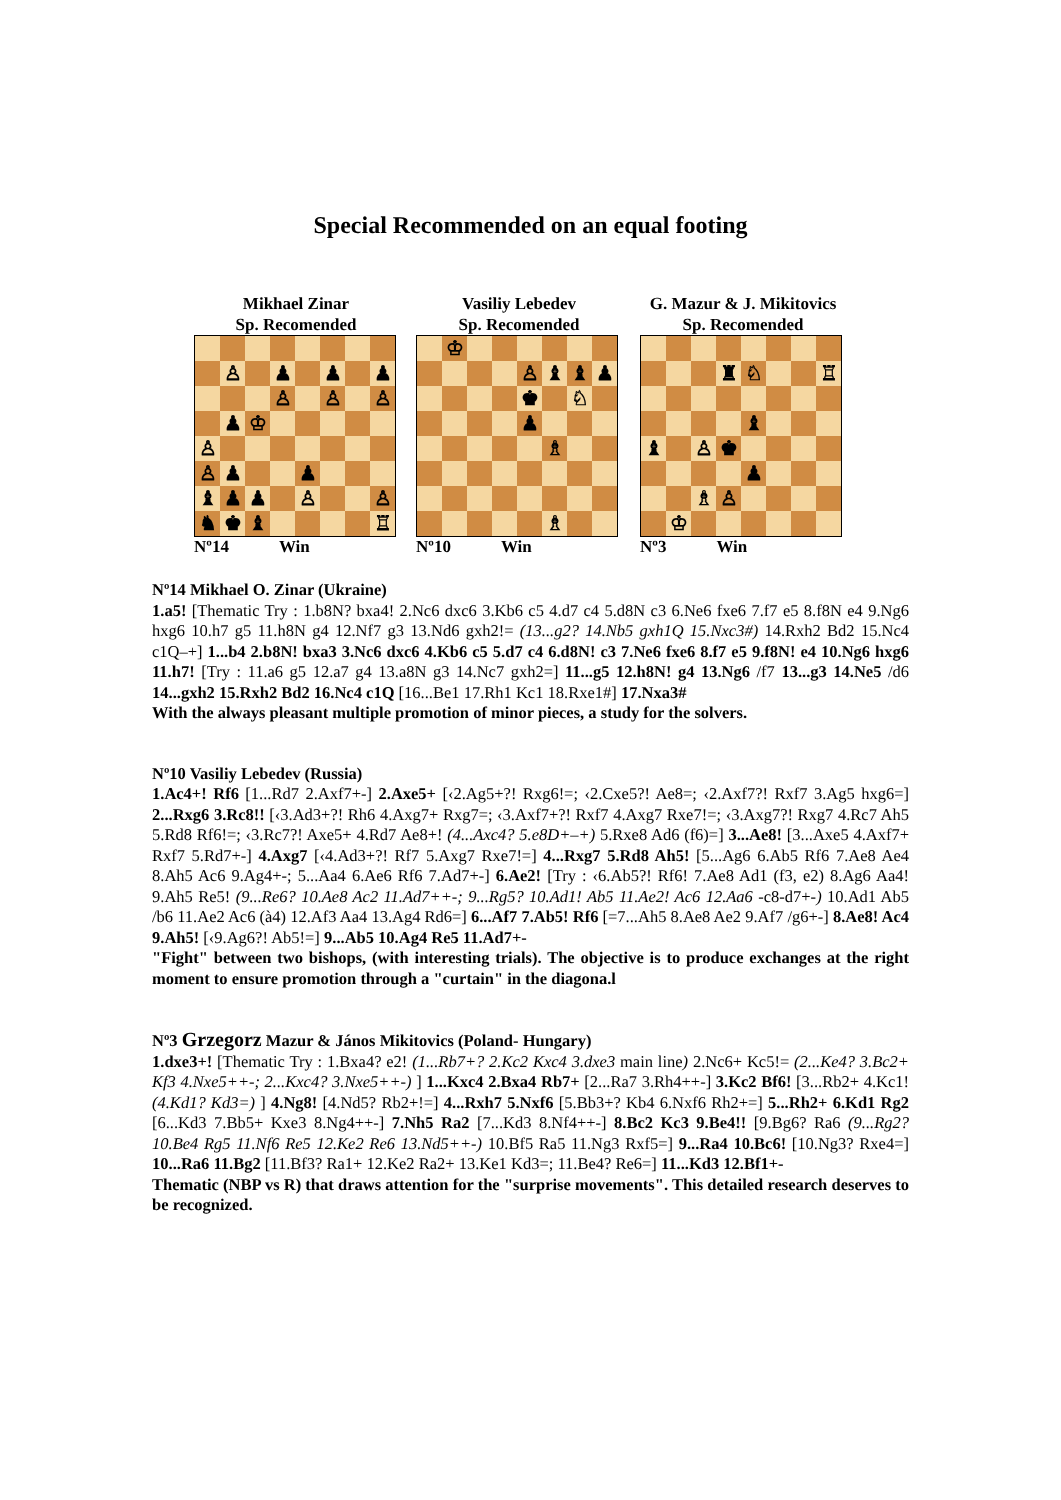Special Recommended on an equal footing
Mikhael Zinar
Sp. Recomended
♙
♟
♟
♟
♙
♙
♙
♟
♔
♙
♙
♟
♟
♝
♟
♟
♙
♙
♞
♚
♝
♖
Nº14 Win
Vasiliy Lebedev
Sp. Recomended
♔
♙
♝
♝
♟
♚
♘
♟
♗
♗
Nº10 Win
G. Mazur & J. Mikitovics
Sp. Recomended
♜
♘
♖
♝
♝
♙
♚
♟
♗
♙
♔
Nº3 Win
Nº14 Mikhael O. Zinar (Ukraine)
1.a5! [Thematic Try : 1.b8N? bxa4! 2.Nc6 dxc6 3.Kb6 c5 4.d7 c4 5.d8N c3 6.Ne6 fxe6 7.f7 e5 8.f8N e4 9.Ng6 hxg6 10.h7 g5 11.h8N g4 12.Nf7 g3 13.Nd6 gxh2!= (13...g2? 14.Nb5 gxh1Q 15.Nxc3#) 14.Rxh2 Bd2 15.Nc4 c1Q–+] 1...b4 2.b8N! bxa3 3.Nc6 dxc6 4.Kb6 c5 5.d7 c4 6.d8N! c3 7.Ne6 fxe6 8.f7 e5 9.f8N! e4 10.Ng6 hxg6 11.h7! [Try : 11.a6 g5 12.a7 g4 13.a8N g3 14.Nc7 gxh2=] 11...g5 12.h8N! g4 13.Ng6 /f7 13...g3 14.Ne5 /d6 14...gxh2 15.Rxh2 Bd2 16.Nc4 c1Q [16...Be1 17.Rh1 Kc1 18.Rxe1#] 17.Nxa3#
With the always pleasant multiple promotion of minor pieces, a study for the solvers.
Nº10 Vasiliy Lebedev (Russia)
1.Ac4+! Rf6 [1...Rd7 2.Axf7+-] 2.Axe5+ [‹2.Ag5+?! Rxg6!=; ‹2.Cxe5?! Ae8=; ‹2.Axf7?! Rxf7 3.Ag5 hxg6=] 2...Rxg6 3.Rc8!! [‹3.Ad3+?! Rh6 4.Axg7+ Rxg7=; ‹3.Axf7+?! Rxf7 4.Axg7 Rxe7!=; ‹3.Axg7?! Rxg7 4.Rc7 Ah5 5.Rd8 Rf6!=; ‹3.Rc7?! Axe5+ 4.Rd7 Ae8+! (4...Axc4? 5.e8D+–+) 5.Rxe8 Ad6 (f6)=] 3...Ae8! [3...Axe5 4.Axf7+ Rxf7 5.Rd7+-] 4.Axg7 [‹4.Ad3+?! Rf7 5.Axg7 Rxe7!=] 4...Rxg7 5.Rd8 Ah5! [5...Ag6 6.Ab5 Rf6 7.Ae8 Ae4 8.Ah5 Ac6 9.Ag4+-; 5...Aa4 6.Ae6 Rf6 7.Ad7+-] 6.Ae2! [Try : ‹6.Ab5?! Rf6! 7.Ae8 Ad1 (f3, e2) 8.Ag6 Aa4! 9.Ah5 Re5! (9...Re6? 10.Ae8 Ac2 11.Ad7++-; 9...Rg5? 10.Ad1! Ab5 11.Ae2! Ac6 12.Aa6 -c8-d7+-) 10.Ad1 Ab5 /b6 11.Ae2 Ac6 (à4) 12.Af3 Aa4 13.Ag4 Rd6=] 6...Af7 7.Ab5! Rf6 [=7...Ah5 8.Ae8 Ae2 9.Af7 /g6+-] 8.Ae8! Ac4 9.Ah5! [‹9.Ag6?! Ab5!=] 9...Ab5 10.Ag4 Re5 11.Ad7+-
"Fight" between two bishops, (with interesting trials). The objective is to produce exchanges at the right moment to ensure promotion through a "curtain" in the diagona.l
Nº3 Grzegorz Mazur & János Mikitovics (Poland- Hungary)
1.dxe3+! [Thematic Try : 1.Bxa4? e2! (1...Rb7+? 2.Kc2 Kxc4 3.dxe3 main line) 2.Nc6+ Kc5!= (2...Ke4? 3.Bc2+ Kf3 4.Nxe5++-; 2...Kxc4? 3.Nxe5++-) ] 1...Kxc4 2.Bxa4 Rb7+ [2...Ra7 3.Rh4++-] 3.Kc2 Bf6! [3...Rb2+ 4.Kc1! (4.Kd1? Kd3=) ] 4.Ng8! [4.Nd5? Rb2+!=] 4...Rxh7 5.Nxf6 [5.Bb3+? Kb4 6.Nxf6 Rh2+=] 5...Rh2+ 6.Kd1 Rg2 [6...Kd3 7.Bb5+ Kxe3 8.Ng4++-] 7.Nh5 Ra2 [7...Kd3 8.Nf4++-] 8.Bc2 Kc3 9.Be4!! [9.Bg6? Ra6 (9...Rg2? 10.Be4 Rg5 11.Nf6 Re5 12.Ke2 Re6 13.Nd5++-) 10.Bf5 Ra5 11.Ng3 Rxf5=] 9...Ra4 10.Bc6! [10.Ng3? Rxe4=] 10...Ra6 11.Bg2 [11.Bf3? Ra1+ 12.Ke2 Ra2+ 13.Ke1 Kd3=; 11.Be4? Re6=] 11...Kd3 12.Bf1+-
Thematic (NBP vs R) that draws attention for the "surprise movements". This detailed research deserves to be recognized.